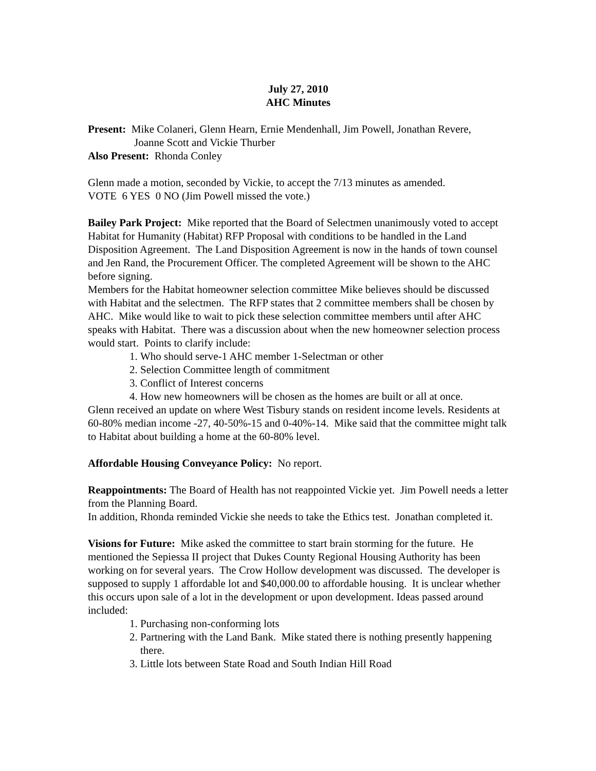July 27, 2010
AHC Minutes
Present: Mike Colaneri, Glenn Hearn, Ernie Mendenhall, Jim Powell, Jonathan Revere,
Joanne Scott and Vickie Thurber
Also Present: Rhonda Conley
Glenn made a motion, seconded by Vickie, to accept the 7/13 minutes as amended.
VOTE 6 YES 0 NO (Jim Powell missed the vote.)
Bailey Park Project: Mike reported that the Board of Selectmen unanimously voted to accept Habitat for Humanity (Habitat) RFP Proposal with conditions to be handled in the Land Disposition Agreement. The Land Disposition Agreement is now in the hands of town counsel and Jen Rand, the Procurement Officer. The completed Agreement will be shown to the AHC before signing.
Members for the Habitat homeowner selection committee Mike believes should be discussed with Habitat and the selectmen. The RFP states that 2 committee members shall be chosen by AHC. Mike would like to wait to pick these selection committee members until after AHC speaks with Habitat. There was a discussion about when the new homeowner selection process would start. Points to clarify include:
1. Who should serve-1 AHC member 1-Selectman or other
2. Selection Committee length of commitment
3. Conflict of Interest concerns
4. How new homeowners will be chosen as the homes are built or all at once.
Glenn received an update on where West Tisbury stands on resident income levels. Residents at 60-80% median income -27, 40-50%-15 and 0-40%-14. Mike said that the committee might talk to Habitat about building a home at the 60-80% level.
Affordable Housing Conveyance Policy: No report.
Reappointments: The Board of Health has not reappointed Vickie yet. Jim Powell needs a letter from the Planning Board.
In addition, Rhonda reminded Vickie she needs to take the Ethics test. Jonathan completed it.
Visions for Future: Mike asked the committee to start brain storming for the future. He mentioned the Sepiessa II project that Dukes County Regional Housing Authority has been working on for several years. The Crow Hollow development was discussed. The developer is supposed to supply 1 affordable lot and $40,000.00 to affordable housing. It is unclear whether this occurs upon sale of a lot in the development or upon development. Ideas passed around included:
1. Purchasing non-conforming lots
2. Partnering with the Land Bank. Mike stated there is nothing presently happening there.
3. Little lots between State Road and South Indian Hill Road